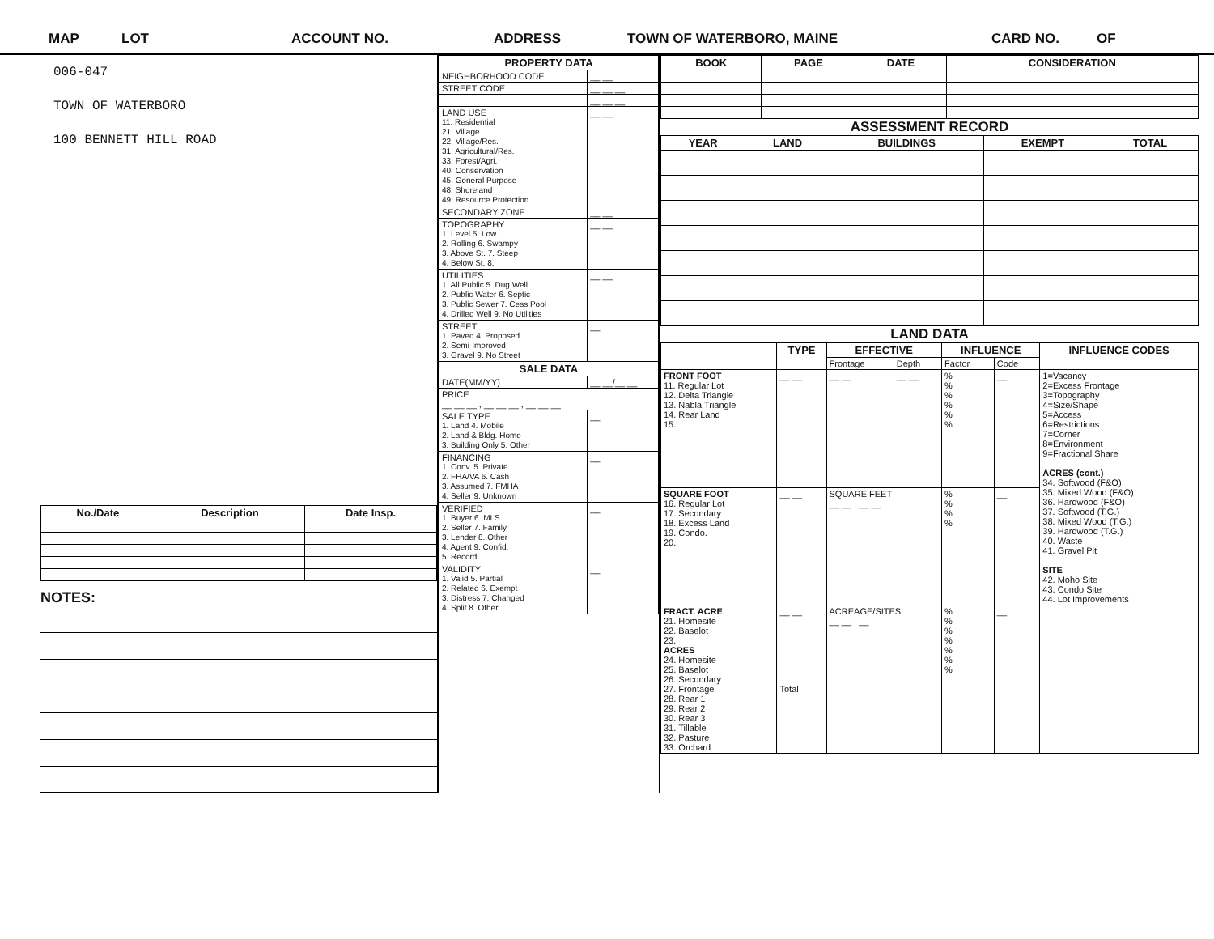MAP LOT ACCOUNT NO. ADDRESS TOWN OF WATERBORO, MAINE CARD NO. OF
006-047
TOWN OF WATERBORO
100 BENNETT HILL ROAD
| No./Date | Description | Date Insp. |
| --- | --- | --- |
NOTES:
| PROPERTY DATA | |
| --- | --- |
| NEIGHBORHOOD CODE | __ __ |
| STREET CODE | __ __ __ |
| | __ __ __ |
| LAND USE 11. Residential 21. Village 22. Village/Res. 31. Agricultural/Res. 33. Forest/Agri. 40. Conservation 45. General Purpose 48. Shoreland 49. Resource Protection | __ __ |
| SECONDARY ZONE | __ __ |
| TOPOGRAPHY 1. Level 5. Low 2. Rolling 6. Swampy 3. Above St. 7. Steep 4. Below St. 8. | __ __ |
| UTILITIES 1. All Public 5. Dug Well 2. Public Water 6. Septic 3. Public Sewer 7. Cess Pool 4. Drilled Well 9. No Utilities | __ __ |
| STREET 1. Paved 4. Proposed 2. Semi-Improved 3. Gravel 9. No Street | __ |
| SALE DATA | |
| DATE(MM/YY) | __ __/__ __ |
| PRICE __ __ __ , __ __ __ , __ __ __ | |
| SALE TYPE 1. Land 4. Mobile 2. Land & Bldg. Home 3. Building Only 5. Other | __ |
| FINANCING 1. Conv. 5. Private 2. FHA/VA 6. Cash 3. Assumed 7. FMHA 4. Seller 9. Unknown | __ |
| VERIFIED 1. Buyer 6. MLS 2. Seller 7. Family 3. Lender 8. Other 4. Agent 9. Confid. 5. Record | __ |
| VALIDITY 1. Valid 5. Partial 2. Related 6. Exempt 3. Distress 7. Changed 4. Split 8. Other | __ |
| BOOK | PAGE | DATE | CONSIDERATION |
| --- | --- | --- | --- |
ASSESSMENT RECORD
| YEAR | LAND | BUILDINGS | EXEMPT | TOTAL |
| --- | --- | --- | --- | --- |
LAND DATA
| | TYPE | EFFECTIVE | | INFLUENCE | | INFLUENCE CODES |
| --- | --- | --- | --- | --- | --- | --- |
| | | Frontage | Depth | Factor | Code | |
| FRONT FOOT 11. Regular Lot 12. Delta Triangle 13. Nabla Triangle 14. Rear Land 15. | __ __ | __ __ | __ __ | % % % % % % | __ | 1=Vacancy 2=Excess Frontage 3=Topography 4=Size/Shape 5=Access 6=Restrictions 7=Corner 8=Environment 9=Fractional Share ACRES (cont.) 34. Softwood (F&O) 35. Mixed Wood (F&O) 36. Hardwood (F&O) 37. Softwood (T.G.) 38. Mixed Wood (T.G.) 39. Hardwood (T.G.) 40. Waste 41. Gravel Pit SITE 42. Moho Site 43. Condo Site 44. Lot Improvements |
| SQUARE FOOT 16. Regular Lot 17. Secondary 18. Excess Land 19. Condo. 20. | __ __ | SQUARE FEET __ __ , __ __ | | % % % % | __ | |
| FRACT. ACRE 21. Homesite 22. Baselot 23. ACRES 24. Homesite 25. Baselot 26. Secondary 27. Frontage 28. Rear 1 29. Rear 2 30. Rear 3 31. Tillable 32. Pasture 33. Orchard | __ __ Total | ACREAGE/SITES __ __ . __ | | % % % % % % % | __ | |